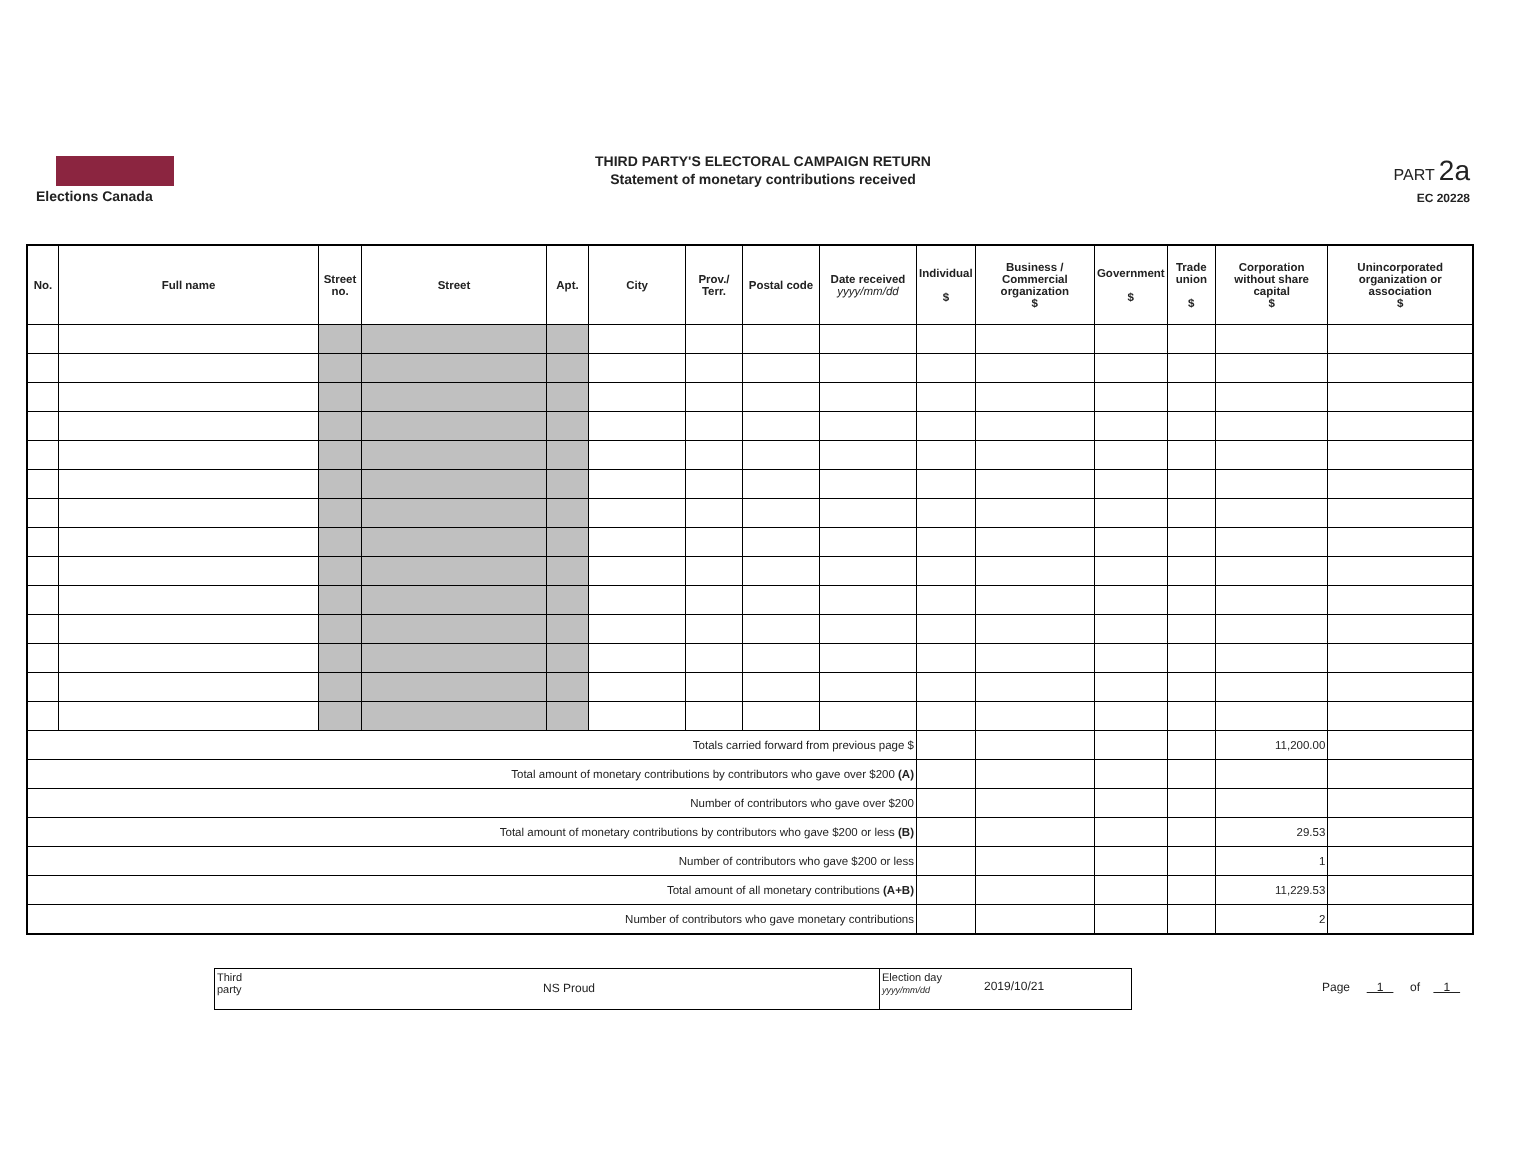Elections Canada
THIRD PARTY'S ELECTORAL CAMPAIGN RETURN
Statement of monetary contributions received
PART 2a
EC 20228
| No. | Full name | Street no. | Street | Apt. | City | Prov./ Terr. | Postal code | Date received yyyy/mm/dd | Individual $ | Business / Commercial organization $ | Government $ | Trade union $ | Corporation without share capital $ | Unincorporated organization or association $ |
| --- | --- | --- | --- | --- | --- | --- | --- | --- | --- | --- | --- | --- | --- | --- |
| Totals carried forward from previous page $ | | | | | | | | | | | | | 11,200.00 | |
| Total amount of monetary contributions by contributors who gave over $200 (A) | | | | | | | | | | | | | | |
| Number of contributors who gave over $200 | | | | | | | | | | | | | | |
| Total amount of monetary contributions by contributors who gave $200 or less (B) | | | | | | | | | | | | | 29.53 | |
| Number of contributors who gave $200 or less | | | | | | | | | | | | | 1 | |
| Total amount of all monetary contributions (A+B) | | | | | | | | | | | | | 11,229.53 | |
| Number of contributors who gave monetary contributions | | | | | | | | | | | | | 2 | |
Third party
NS Proud
Election day yyyy/mm/dd
2019/10/21
Page 1 of 1